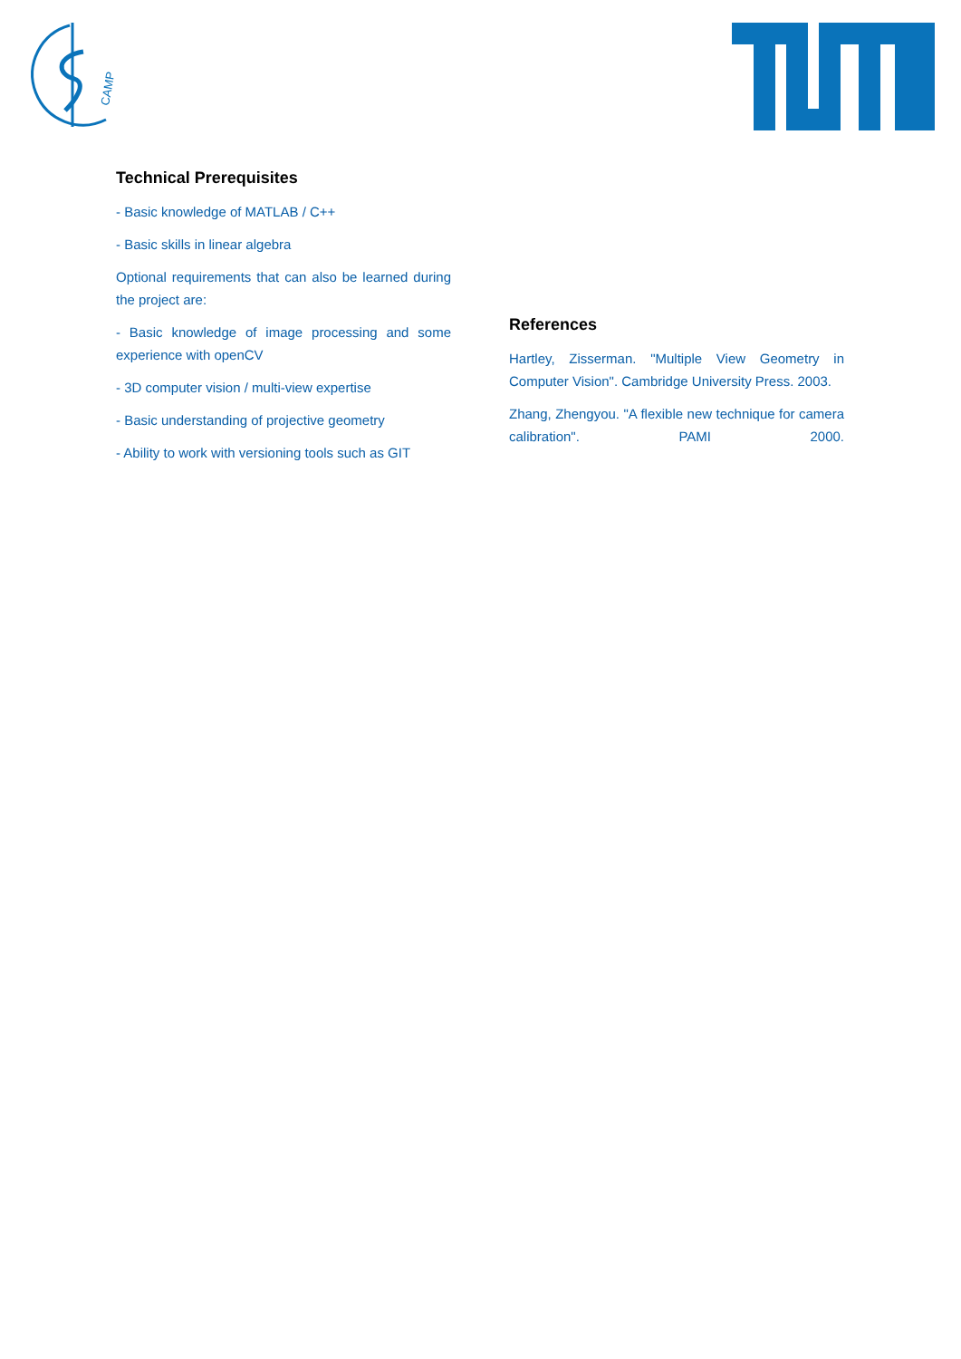CAMP
Technical Prerequisites
- Basic knowledge of MATLAB / C++
- Basic skills in linear algebra
Optional requirements that can also be learned during the project are:
- Basic knowledge of image processing and some experience with openCV
- 3D computer vision / multi-view expertise
- Basic understanding of projective geometry
- Ability to work with versioning tools such as GIT
References
Hartley, Zisserman. "Multiple View Geometry in Computer Vision". Cambridge University Press. 2003.
Zhang, Zhengyou. "A flexible new technique for camera calibration". PAMI 2000.